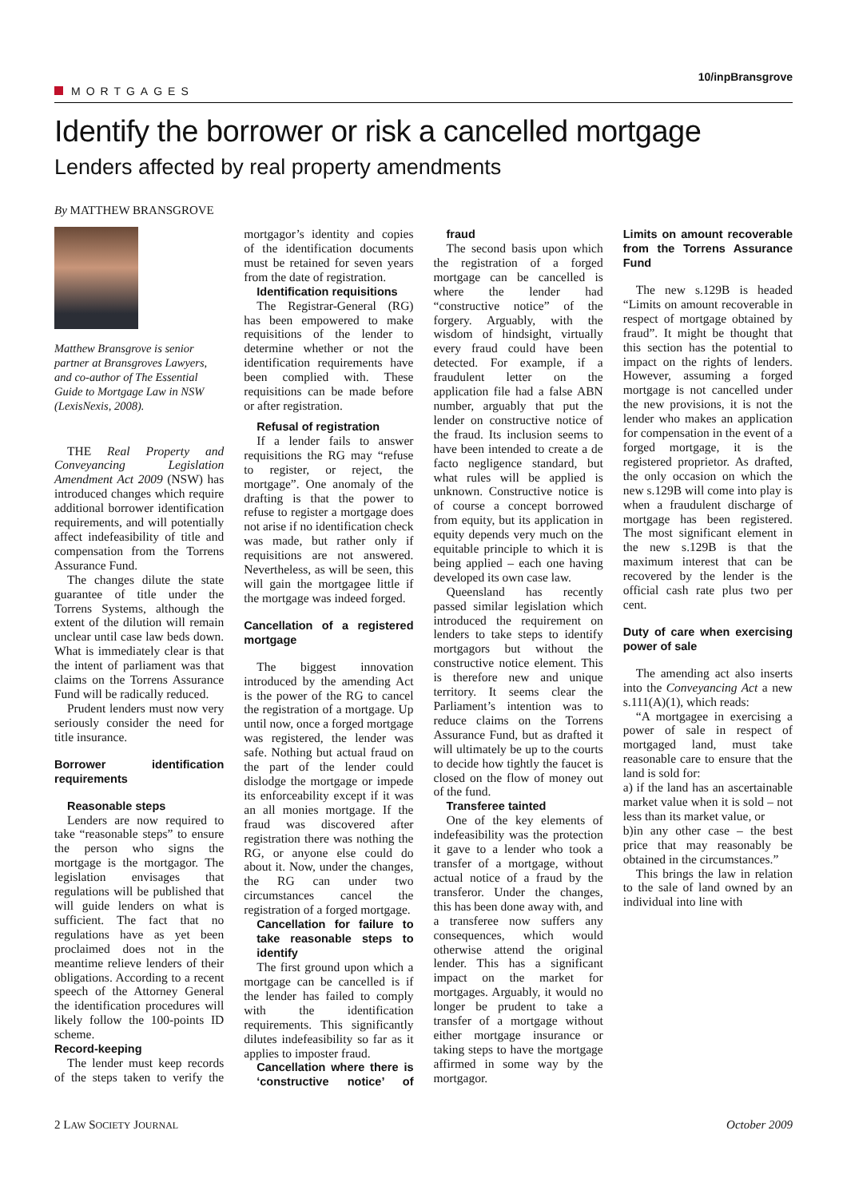MORTGAGES
10/inpBransgrove
Identify the borrower or risk a cancelled mortgage
Lenders affected by real property amendments
By MATTHEW BRANSGROVE
Matthew Bransgrove is senior partner at Bransgroves Lawyers, and co-author of The Essential Guide to Mortgage Law in NSW (LexisNexis, 2008).
THE Real Property and Conveyancing Legislation Amendment Act 2009 (NSW) has introduced changes which require additional borrower identification requirements, and will potentially affect indefeasibility of title and compensation from the Torrens Assurance Fund.
The changes dilute the state guarantee of title under the Torrens Systems, although the extent of the dilution will remain unclear until case law beds down. What is immediately clear is that the intent of parliament was that claims on the Torrens Assurance Fund will be radically reduced.
Prudent lenders must now very seriously consider the need for title insurance.
Borrower identification requirements
Reasonable steps
Lenders are now required to take “reasonable steps” to ensure the person who signs the mortgage is the mortgagor. The legislation envisages that regulations will be published that will guide lenders on what is sufficient. The fact that no regulations have as yet been proclaimed does not in the meantime relieve lenders of their obligations. According to a recent speech of the Attorney General the identification procedures will likely follow the 100-points ID scheme.
Record-keeping
The lender must keep records of the steps taken to verify the mortgagor’s identity and copies of the identification documents must be retained for seven years from the date of registration.
Identification requisitions
The Registrar-General (RG) has been empowered to make requisitions of the lender to determine whether or not the identification requirements have been complied with. These requisitions can be made before or after registration.
Refusal of registration
If a lender fails to answer requisitions the RG may “refuse to register, or reject, the mortgage”. One anomaly of the drafting is that the power to refuse to register a mortgage does not arise if no identification check was made, but rather only if requisitions are not answered. Nevertheless, as will be seen, this will gain the mortgagee little if the mortgage was indeed forged.
Cancellation of a registered mortgage
The biggest innovation introduced by the amending Act is the power of the RG to cancel the registration of a mortgage. Up until now, once a forged mortgage was registered, the lender was safe. Nothing but actual fraud on the part of the lender could dislodge the mortgage or impede its enforceability except if it was an all monies mortgage. If the fraud was discovered after registration there was nothing the RG, or anyone else could do about it. Now, under the changes, the RG can under two circumstances cancel the registration of a forged mortgage.
Cancellation for failure to take reasonable steps to identify
The first ground upon which a mortgage can be cancelled is if the lender has failed to comply with the identification requirements. This significantly dilutes indefeasibility so far as it applies to imposter fraud.
Cancellation where there is ‘constructive notice’ of fraud
The second basis upon which the registration of a forged mortgage can be cancelled is where the lender had “constructive notice” of the forgery. Arguably, with the wisdom of hindsight, virtually every fraud could have been detected. For example, if a fraudulent letter on the application file had a false ABN number, arguably that put the lender on constructive notice of the fraud. Its inclusion seems to have been intended to create a de facto negligence standard, but what rules will be applied is unknown. Constructive notice is of course a concept borrowed from equity, but its application in equity depends very much on the equitable principle to which it is being applied – each one having developed its own case law.
Queensland has recently passed similar legislation which introduced the requirement on lenders to take steps to identify mortgagors but without the constructive notice element. This is therefore new and unique territory. It seems clear the Parliament’s intention was to reduce claims on the Torrens Assurance Fund, but as drafted it will ultimately be up to the courts to decide how tightly the faucet is closed on the flow of money out of the fund.
Transferee tainted
One of the key elements of indefeasibility was the protection it gave to a lender who took a transfer of a mortgage, without actual notice of a fraud by the transferor. Under the changes, this has been done away with, and a transferee now suffers any consequences, which would otherwise attend the original lender. This has a significant impact on the market for mortgages. Arguably, it would no longer be prudent to take a transfer of a mortgage without either mortgage insurance or taking steps to have the mortgage affirmed in some way by the mortgagor.
Limits on amount recoverable from the Torrens Assurance Fund
The new s.129B is headed “Limits on amount recoverable in respect of mortgage obtained by fraud”. It might be thought that this section has the potential to impact on the rights of lenders. However, assuming a forged mortgage is not cancelled under the new provisions, it is not the lender who makes an application for compensation in the event of a forged mortgage, it is the registered proprietor. As drafted, the only occasion on which the new s.129B will come into play is when a fraudulent discharge of mortgage has been registered. The most significant element in the new s.129B is that the maximum interest that can be recovered by the lender is the official cash rate plus two per cent.
Duty of care when exercising power of sale
The amending act also inserts into the Conveyancing Act a new s.111(A)(1), which reads:
“A mortgagee in exercising a power of sale in respect of mortgaged land, must take reasonable care to ensure that the land is sold for:
a) if the land has an ascertainable market value when it is sold – not less than its market value, or
b)in any other case – the best price that may reasonably be obtained in the circumstances.”
This brings the law in relation to the sale of land owned by an individual into line with
2 LAW SOCIETY JOURNAL
October 2009